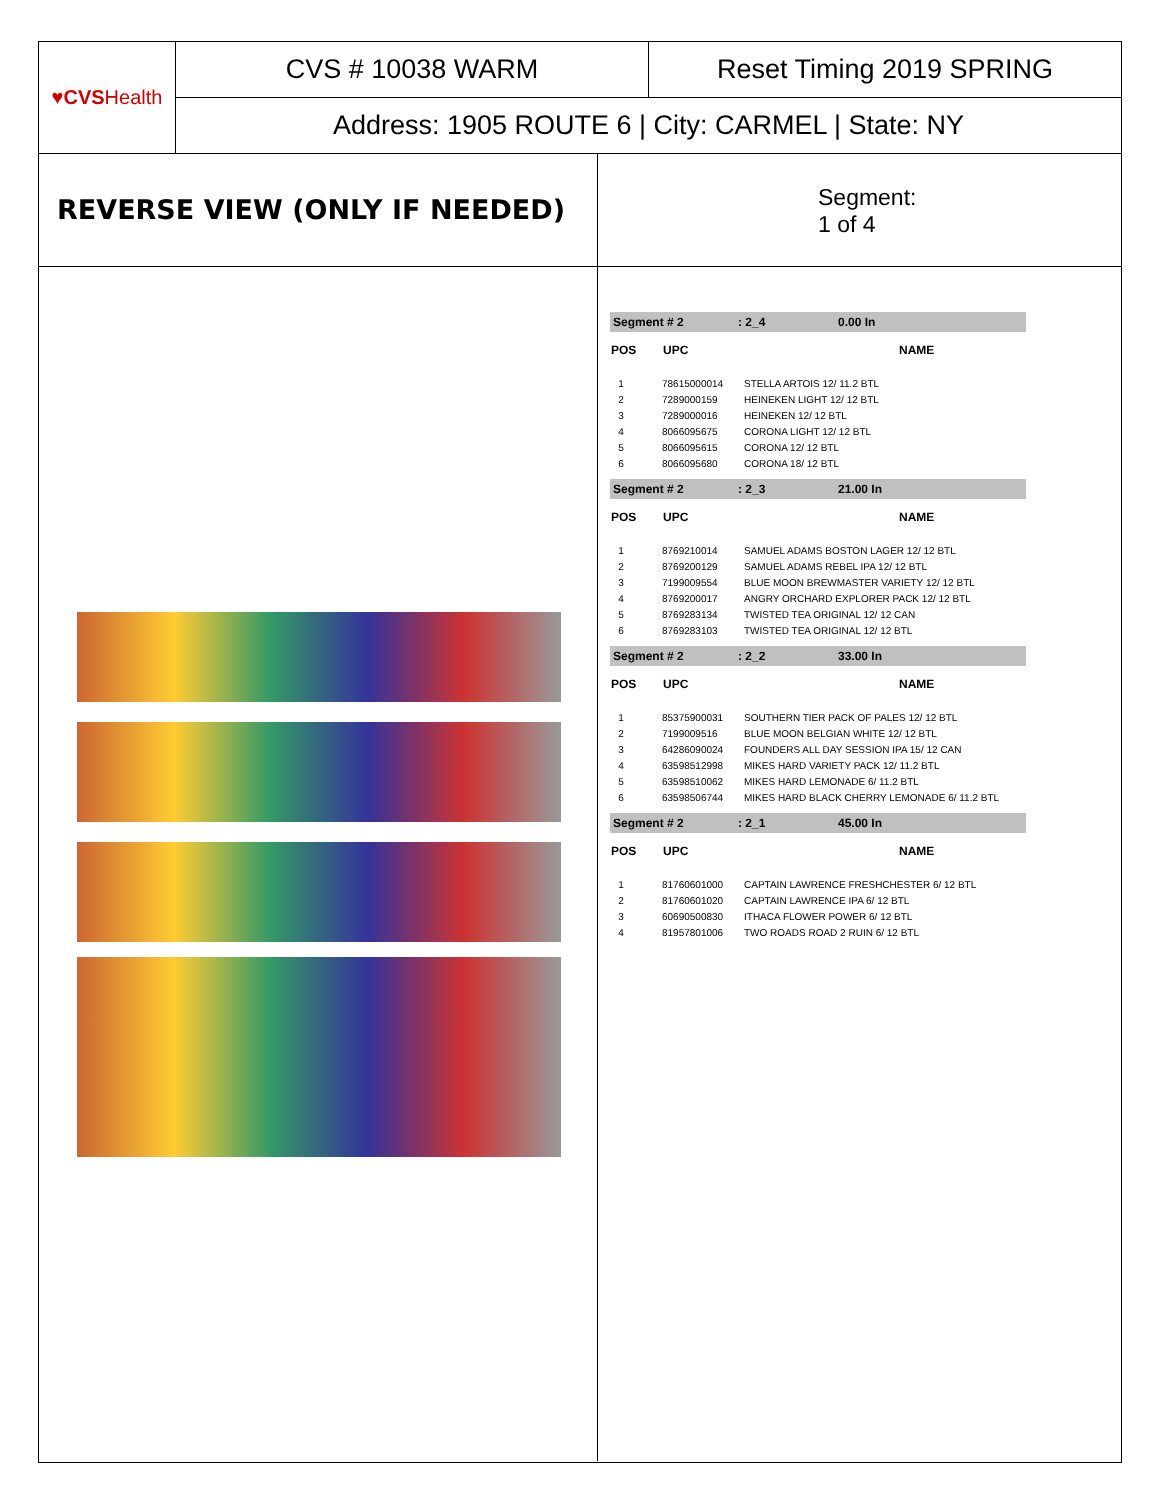♥CVS Health
CVS # 10038 WARM Reset Timing 2019 SPRING
Address: 1905 ROUTE 6 | City: CARMEL | State: NY
REVERSE VIEW (ONLY IF NEEDED)
Segment:
1 of 4
Segment # 2: 2_4 0.00 In
| POS | UPC | NAME |
| --- | --- | --- |
| 1 | 78615000014 | STELLA ARTOIS 12/ 11.2 BTL |
| 2 | 7289000159 | HEINEKEN LIGHT 12/ 12 BTL |
| 3 | 7289000016 | HEINEKEN 12/ 12 BTL |
| 4 | 8066095675 | CORONA LIGHT 12/ 12 BTL |
| 5 | 8066095615 | CORONA 12/ 12 BTL |
| 6 | 8066095680 | CORONA 18/ 12 BTL |
Segment # 2: 2_3 21.00 In
| POS | UPC | NAME |
| --- | --- | --- |
| 1 | 8769210014 | SAMUEL ADAMS BOSTON LAGER 12/ 12 BTL |
| 2 | 8769200129 | SAMUEL ADAMS REBEL IPA 12/ 12 BTL |
| 3 | 7199009554 | BLUE MOON BREWMASTER VARIETY 12/ 12 BTL |
| 4 | 8769200017 | ANGRY ORCHARD EXPLORER PACK 12/ 12 BTL |
| 5 | 8769283134 | TWISTED TEA ORIGINAL 12/ 12 CAN |
| 6 | 8769283103 | TWISTED TEA ORIGINAL 12/ 12 BTL |
Segment # 2: 2_2 33.00 In
| POS | UPC | NAME |
| --- | --- | --- |
| 1 | 85375900031 | SOUTHERN TIER PACK OF PALES 12/ 12 BTL |
| 2 | 7199009516 | BLUE MOON BELGIAN WHITE 12/ 12 BTL |
| 3 | 64286090024 | FOUNDERS ALL DAY SESSION IPA 15/ 12 CAN |
| 4 | 63598512998 | MIKES HARD VARIETY PACK 12/ 11.2 BTL |
| 5 | 63598510062 | MIKES HARD LEMONADE 6/ 11.2 BTL |
| 6 | 63598506744 | MIKES HARD BLACK CHERRY LEMONADE 6/ 11.2 BTL |
Segment # 2: 2_1 45.00 In
| POS | UPC | NAME |
| --- | --- | --- |
| 1 | 81760601000 | CAPTAIN LAWRENCE FRESHCHESTER 6/ 12 BTL |
| 2 | 81760601020 | CAPTAIN LAWRENCE IPA 6/ 12 BTL |
| 3 | 60690500830 | ITHACA FLOWER POWER 6/ 12 BTL |
| 4 | 81957801006 | TWO ROADS ROAD 2 RUIN 6/ 12 BTL |